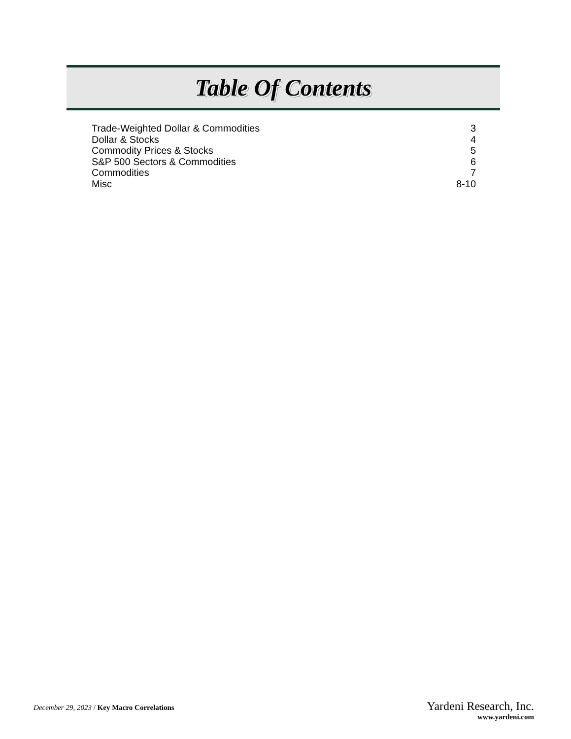Table Of Contents
| Trade-Weighted Dollar & Commodities | 3 |
| Dollar & Stocks | 4 |
| Commodity Prices & Stocks | 5 |
| S&P 500 Sectors & Commodities | 6 |
| Commodities | 7 |
| Misc | 8-10 |
December 29, 2023 / Key Macro Correlations
Yardeni Research, Inc.
www.yardeni.com